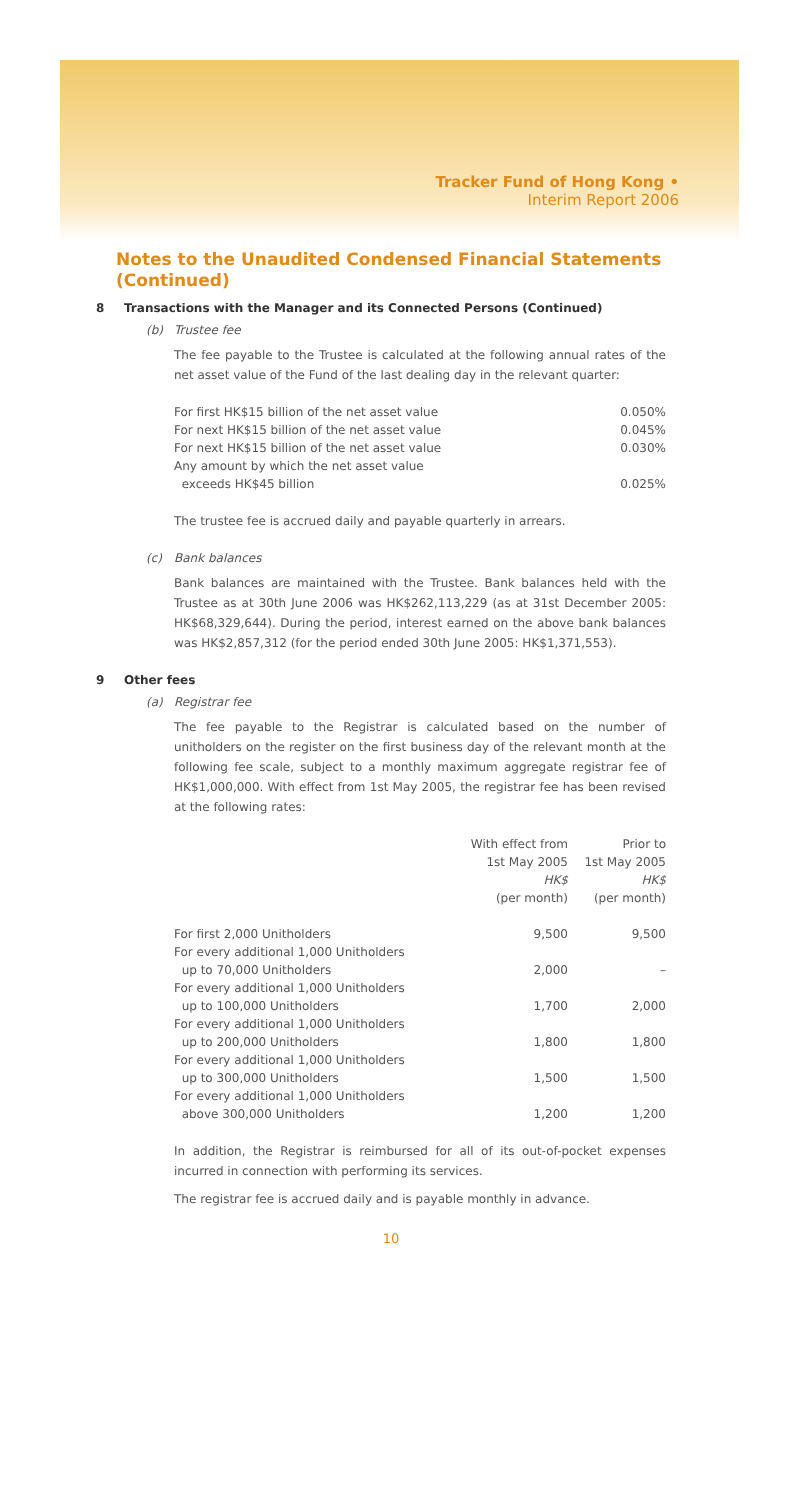Tracker Fund of Hong Kong •
Interim Report 2006
Notes to the Unaudited Condensed Financial Statements (Continued)
8 Transactions with the Manager and its Connected Persons (Continued)
(b) Trustee fee
The fee payable to the Trustee is calculated at the following annual rates of the net asset value of the Fund of the last dealing day in the relevant quarter:
| For first HK$15 billion of the net asset value | 0.050% |
| For next HK$15 billion of the net asset value | 0.045% |
| For next HK$15 billion of the net asset value | 0.030% |
| Any amount by which the net asset value exceeds HK$45 billion | 0.025% |
The trustee fee is accrued daily and payable quarterly in arrears.
(c) Bank balances
Bank balances are maintained with the Trustee. Bank balances held with the Trustee as at 30th June 2006 was HK$262,113,229 (as at 31st December 2005: HK$68,329,644). During the period, interest earned on the above bank balances was HK$2,857,312 (for the period ended 30th June 2005: HK$1,371,553).
9 Other fees
(a) Registrar fee
The fee payable to the Registrar is calculated based on the number of unitholders on the register on the first business day of the relevant month at the following fee scale, subject to a monthly maximum aggregate registrar fee of HK$1,000,000. With effect from 1st May 2005, the registrar fee has been revised at the following rates:
| | With effect from 1st May 2005 HK$ (per month) | Prior to 1st May 2005 HK$ (per month) |
| --- | --- | --- |
| For first 2,000 Unitholders | 9,500 | 9,500 |
| For every additional 1,000 Unitholders up to 70,000 Unitholders | 2,000 | – |
| For every additional 1,000 Unitholders up to 100,000 Unitholders | 1,700 | 2,000 |
| For every additional 1,000 Unitholders up to 200,000 Unitholders | 1,800 | 1,800 |
| For every additional 1,000 Unitholders up to 300,000 Unitholders | 1,500 | 1,500 |
| For every additional 1,000 Unitholders above 300,000 Unitholders | 1,200 | 1,200 |
In addition, the Registrar is reimbursed for all of its out-of-pocket expenses incurred in connection with performing its services.
The registrar fee is accrued daily and is payable monthly in advance.
10